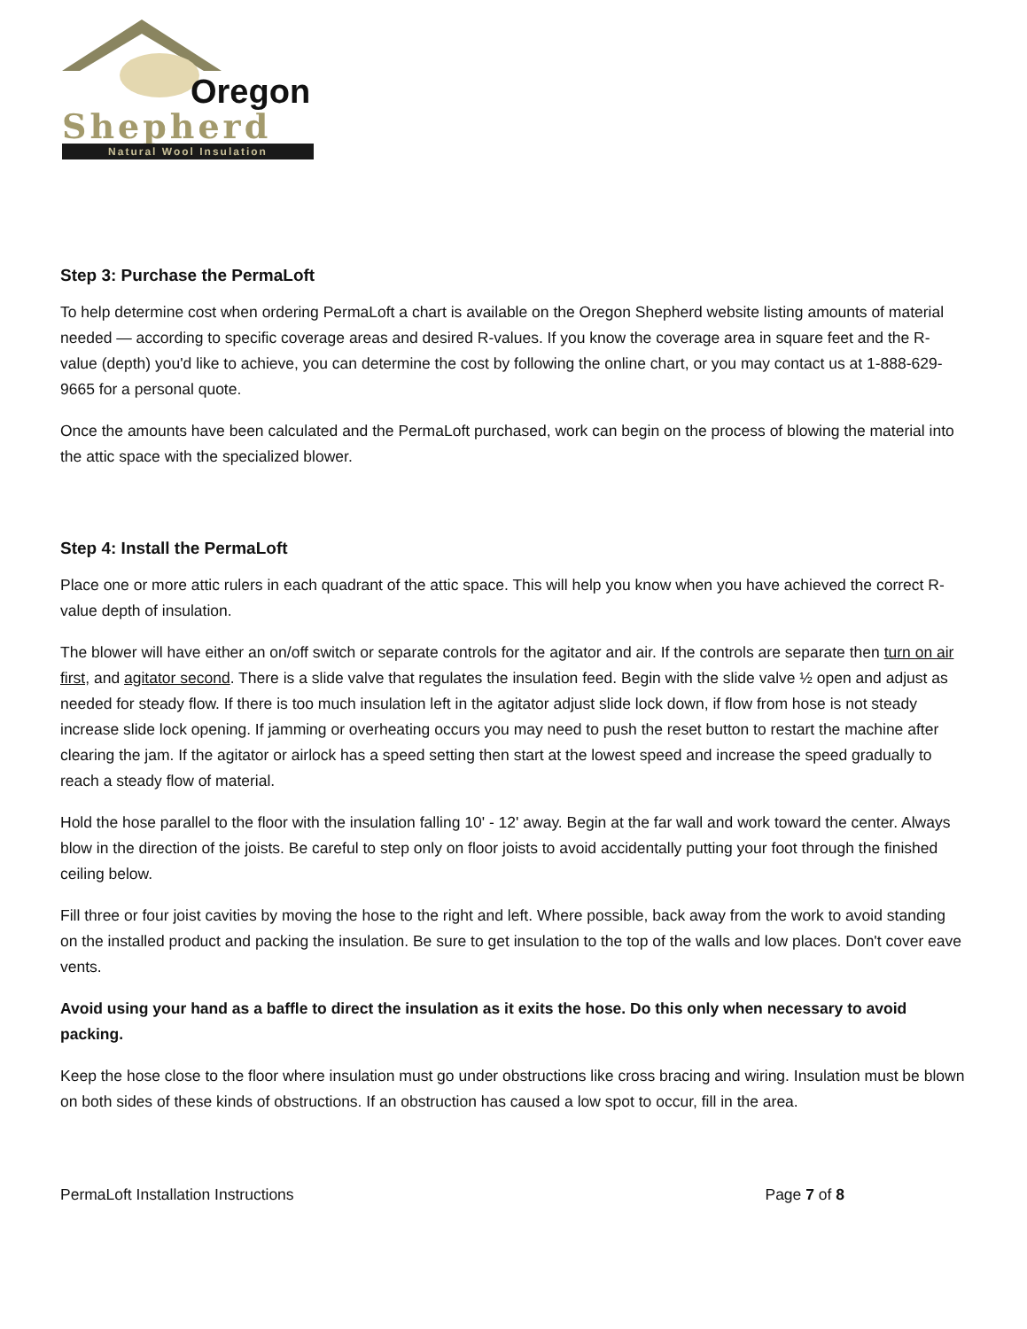Oregon
Shepherd
Natural Wool Insulation
Step 3: Purchase the PermaLoft
To help determine cost when ordering PermaLoft a chart is available on the Oregon Shepherd website listing amounts of material needed — according to specific coverage areas and desired R-values. If you know the coverage area in square feet and the R-value (depth) you'd like to achieve, you can determine the cost by following the online chart, or you may contact us at 1-888-629-9665 for a personal quote.
Once the amounts have been calculated and the PermaLoft purchased, work can begin on the process of blowing the material into the attic space with the specialized blower.
Step 4: Install the PermaLoft
Place one or more attic rulers in each quadrant of the attic space. This will help you know when you have achieved the correct R-value depth of insulation.
The blower will have either an on/off switch or separate controls for the agitator and air. If the controls are separate then turn on air first, and agitator second. There is a slide valve that regulates the insulation feed. Begin with the slide valve ½ open and adjust as needed for steady flow. If there is too much insulation left in the agitator adjust slide lock down, if flow from hose is not steady increase slide lock opening. If jamming or overheating occurs you may need to push the reset button to restart the machine after clearing the jam. If the agitator or airlock has a speed setting then start at the lowest speed and increase the speed gradually to reach a steady flow of material.
Hold the hose parallel to the floor with the insulation falling 10' - 12' away. Begin at the far wall and work toward the center. Always blow in the direction of the joists. Be careful to step only on floor joists to avoid accidentally putting your foot through the finished ceiling below.
Fill three or four joist cavities by moving the hose to the right and left. Where possible, back away from the work to avoid standing on the installed product and packing the insulation. Be sure to get insulation to the top of the walls and low places. Don't cover eave vents.
Avoid using your hand as a baffle to direct the insulation as it exits the hose. Do this only when necessary to avoid packing.
Keep the hose close to the floor where insulation must go under obstructions like cross bracing and wiring. Insulation must be blown on both sides of these kinds of obstructions. If an obstruction has caused a low spot to occur, fill in the area.
PermaLoft Installation Instructions Page 7 of 8